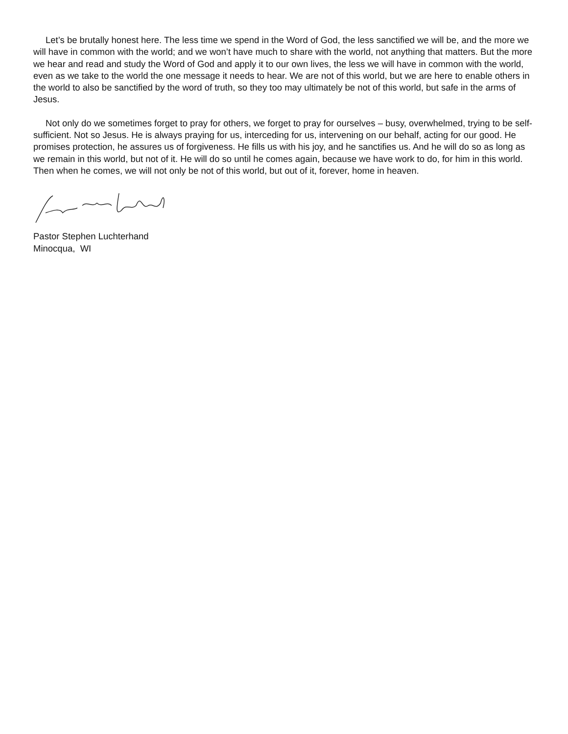Let’s be brutally honest here. The less time we spend in the Word of God, the less sanctified we will be, and the more we will have in common with the world; and we won’t have much to share with the world, not anything that matters. But the more we hear and read and study the Word of God and apply it to our own lives, the less we will have in common with the world, even as we take to the world the one message it needs to hear. We are not of this world, but we are here to enable others in the world to also be sanctified by the word of truth, so they too may ultimately be not of this world, but safe in the arms of Jesus.
Not only do we sometimes forget to pray for others, we forget to pray for ourselves – busy, overwhelmed, trying to be self-sufficient. Not so Jesus. He is always praying for us, interceding for us, intervening on our behalf, acting for our good. He promises protection, he assures us of forgiveness. He fills us with his joy, and he sanctifies us. And he will do so as long as we remain in this world, but not of it. He will do so until he comes again, because we have work to do, for him in this world. Then when he comes, we will not only be not of this world, but out of it, forever, home in heaven.
Pastor Stephen Luchterhand
Minocqua, WI